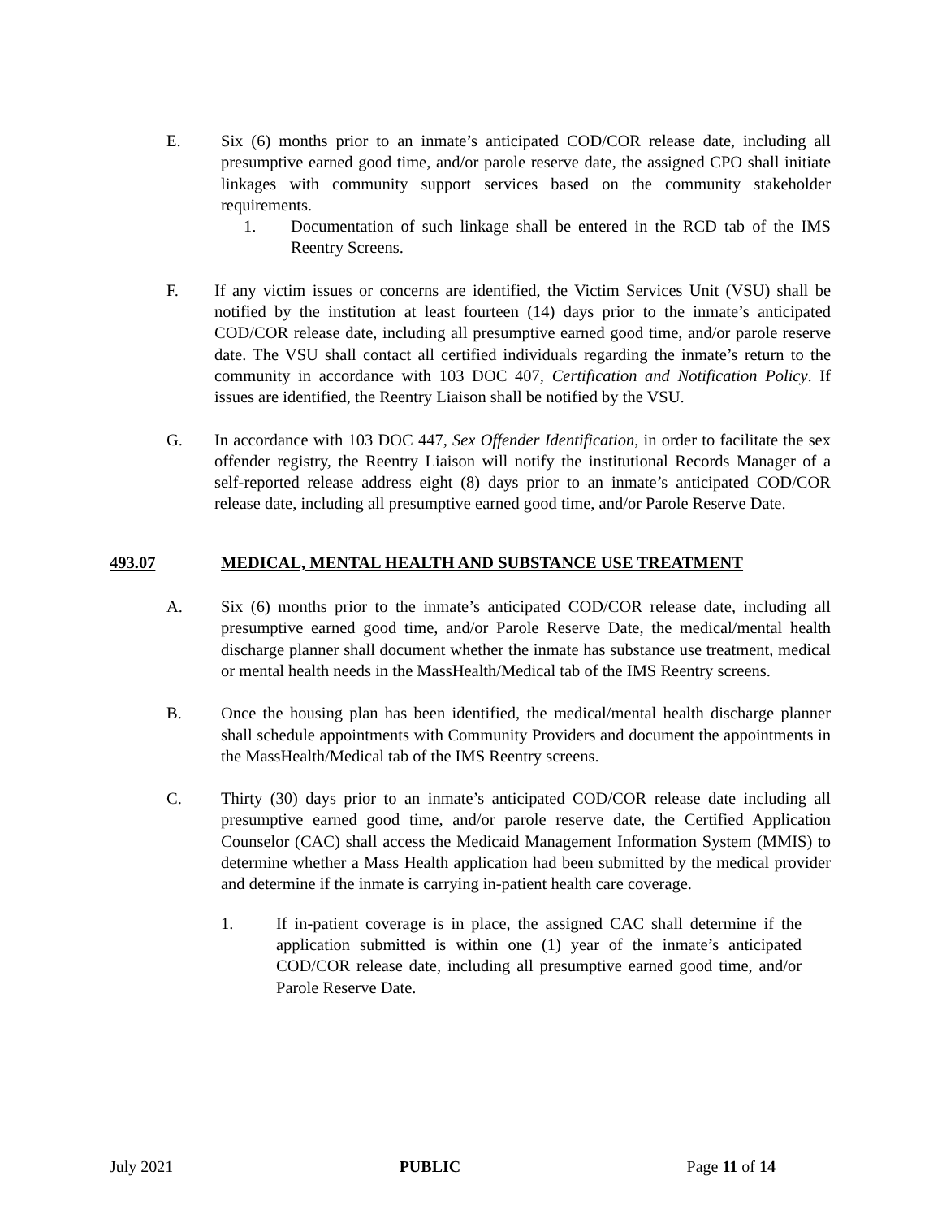E. Six (6) months prior to an inmate’s anticipated COD/COR release date, including all presumptive earned good time, and/or parole reserve date, the assigned CPO shall initiate linkages with community support services based on the community stakeholder requirements.
1. Documentation of such linkage shall be entered in the RCD tab of the IMS Reentry Screens.
F. If any victim issues or concerns are identified, the Victim Services Unit (VSU) shall be notified by the institution at least fourteen (14) days prior to the inmate’s anticipated COD/COR release date, including all presumptive earned good time, and/or parole reserve date. The VSU shall contact all certified individuals regarding the inmate’s return to the community in accordance with 103 DOC 407, Certification and Notification Policy. If issues are identified, the Reentry Liaison shall be notified by the VSU.
G. In accordance with 103 DOC 447, Sex Offender Identification, in order to facilitate the sex offender registry, the Reentry Liaison will notify the institutional Records Manager of a self-reported release address eight (8) days prior to an inmate’s anticipated COD/COR release date, including all presumptive earned good time, and/or Parole Reserve Date.
493.07 MEDICAL, MENTAL HEALTH AND SUBSTANCE USE TREATMENT
A. Six (6) months prior to the inmate’s anticipated COD/COR release date, including all presumptive earned good time, and/or Parole Reserve Date, the medical/mental health discharge planner shall document whether the inmate has substance use treatment, medical or mental health needs in the MassHealth/Medical tab of the IMS Reentry screens.
B. Once the housing plan has been identified, the medical/mental health discharge planner shall schedule appointments with Community Providers and document the appointments in the MassHealth/Medical tab of the IMS Reentry screens.
C. Thirty (30) days prior to an inmate’s anticipated COD/COR release date including all presumptive earned good time, and/or parole reserve date, the Certified Application Counselor (CAC) shall access the Medicaid Management Information System (MMIS) to determine whether a Mass Health application had been submitted by the medical provider and determine if the inmate is carrying in-patient health care coverage.
1. If in-patient coverage is in place, the assigned CAC shall determine if the application submitted is within one (1) year of the inmate’s anticipated COD/COR release date, including all presumptive earned good time, and/or Parole Reserve Date.
July 2021 PUBLIC Page 11 of 14